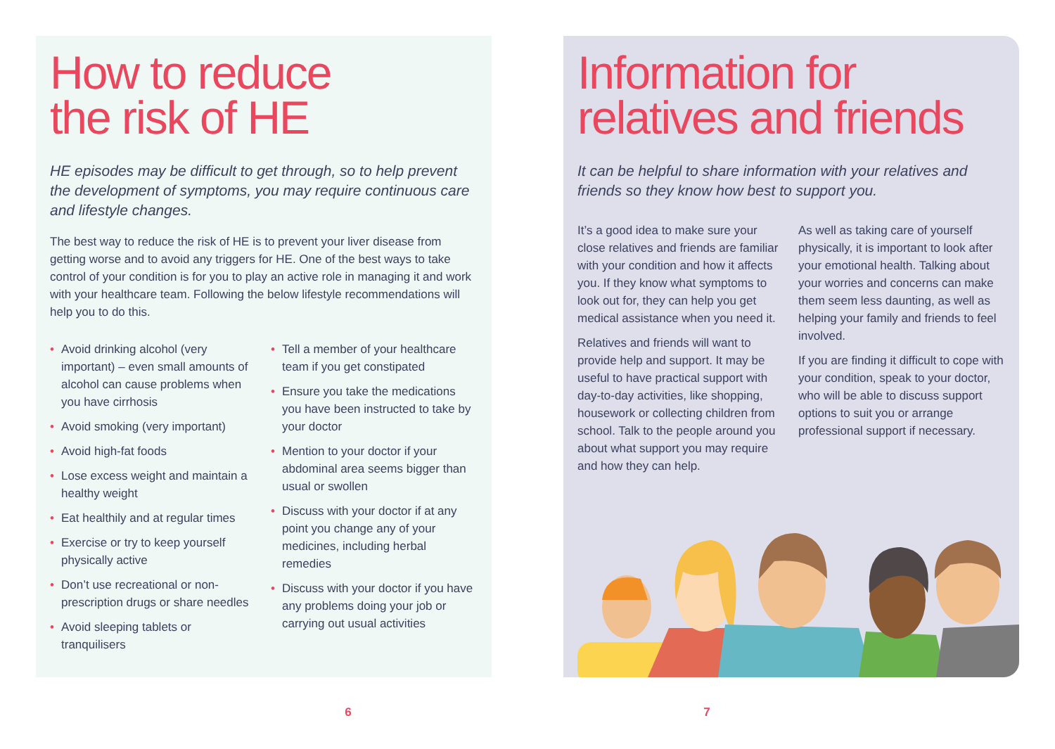How to reduce
the risk of HE
HE episodes may be difficult to get through, so to help prevent the development of symptoms, you may require continuous care and lifestyle changes.
The best way to reduce the risk of HE is to prevent your liver disease from getting worse and to avoid any triggers for HE. One of the best ways to take control of your condition is for you to play an active role in managing it and work with your healthcare team. Following the below lifestyle recommendations will help you to do this.
Avoid drinking alcohol (very important) – even small amounts of alcohol can cause problems when you have cirrhosis
Avoid smoking (very important)
Avoid high-fat foods
Lose excess weight and maintain a healthy weight
Eat healthily and at regular times
Exercise or try to keep yourself physically active
Don’t use recreational or non-prescription drugs or share needles
Avoid sleeping tablets or tranquilisers
Tell a member of your healthcare team if you get constipated
Ensure you take the medications you have been instructed to take by your doctor
Mention to your doctor if your abdominal area seems bigger than usual or swollen
Discuss with your doctor if at any point you change any of your medicines, including herbal remedies
Discuss with your doctor if you have any problems doing your job or carrying out usual activities
Information for
relatives and friends
It can be helpful to share information with your relatives and friends so they know how best to support you.
It’s a good idea to make sure your close relatives and friends are familiar with your condition and how it affects you. If they know what symptoms to look out for, they can help you get medical assistance when you need it.
Relatives and friends will want to provide help and support. It may be useful to have practical support with day-to-day activities, like shopping, housework or collecting children from school. Talk to the people around you about what support you may require and how they can help.
As well as taking care of yourself physically, it is important to look after your emotional health. Talking about your worries and concerns can make them seem less daunting, as well as helping your family and friends to feel involved.
If you are finding it difficult to cope with your condition, speak to your doctor, who will be able to discuss support options to suit you or arrange professional support if necessary.
6 7